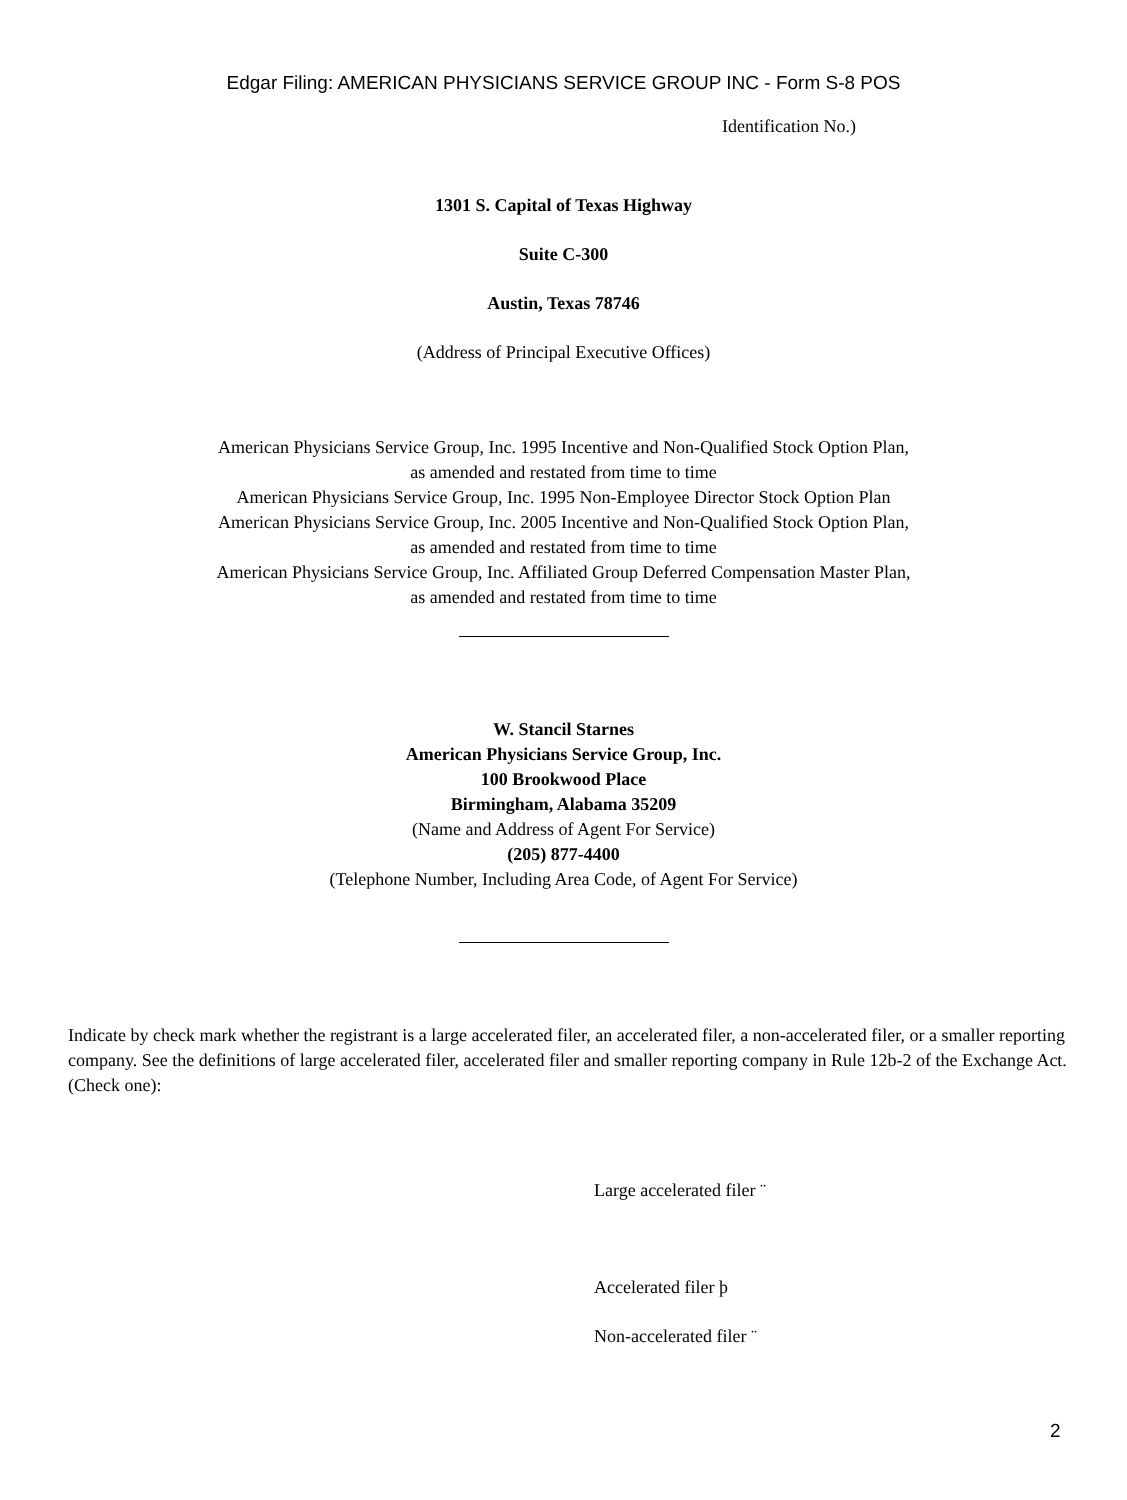Edgar Filing: AMERICAN PHYSICIANS SERVICE GROUP INC - Form S-8 POS
Identification No.)
1301 S. Capital of Texas Highway
Suite C-300
Austin, Texas 78746
(Address of Principal Executive Offices)
American Physicians Service Group, Inc. 1995 Incentive and Non-Qualified Stock Option Plan,
as amended and restated from time to time
American Physicians Service Group, Inc. 1995 Non-Employee Director Stock Option Plan
American Physicians Service Group, Inc. 2005 Incentive and Non-Qualified Stock Option Plan,
as amended and restated from time to time
American Physicians Service Group, Inc. Affiliated Group Deferred Compensation Master Plan,
as amended and restated from time to time
W. Stancil Starnes
American Physicians Service Group, Inc.
100 Brookwood Place
Birmingham, Alabama 35209
(Name and Address of Agent For Service)
(205) 877-4400
(Telephone Number, Including Area Code, of Agent For Service)
Indicate by check mark whether the registrant is a large accelerated filer, an accelerated filer, a non-accelerated filer, or a smaller reporting company. See the definitions of large accelerated filer, accelerated filer and smaller reporting company in Rule 12b-2 of the Exchange Act. (Check one):
Large accelerated filer ¨
Accelerated filer þ
Non-accelerated filer ¨
2